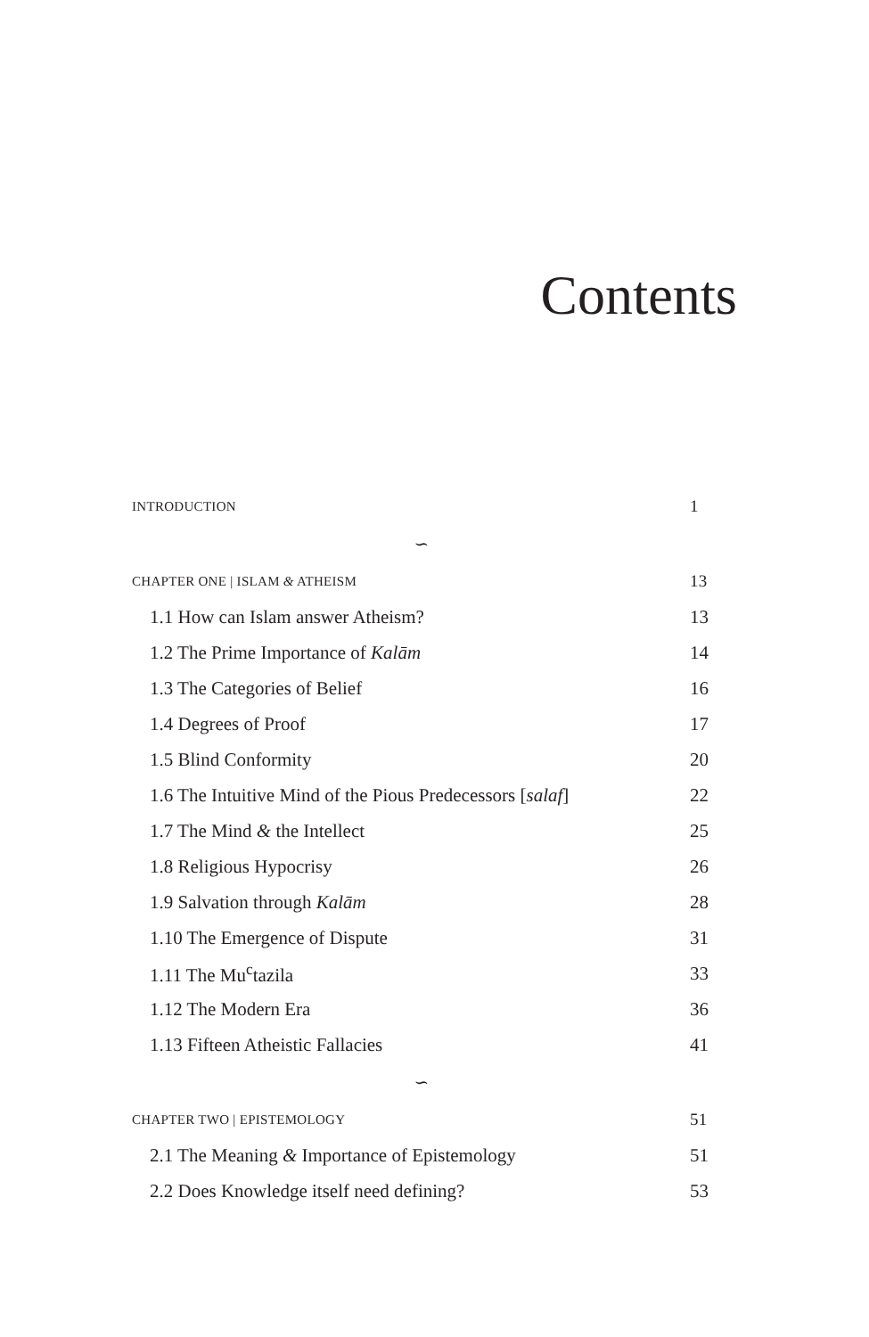Contents
INTRODUCTION 1
∽
CHAPTER ONE | ISLAM & ATHEISM 13
1.1 How can Islam answer Atheism? 13
1.2 The Prime Importance of Kalām 14
1.3 The Categories of Belief 16
1.4 Degrees of Proof 17
1.5 Blind Conformity 20
1.6 The Intuitive Mind of the Pious Predecessors [salaf] 22
1.7 The Mind & the Intellect 25
1.8 Religious Hypocrisy 26
1.9 Salvation through Kalām 28
1.10 The Emergence of Dispute 31
1.11 The Mu<sup>c</sup>tazila 33
1.12 The Modern Era 36
1.13 Fifteen Atheistic Fallacies 41
∽
CHAPTER TWO | EPISTEMOLOGY 51
2.1 The Meaning & Importance of Epistemology 51
2.2 Does Knowledge itself need defining? 53